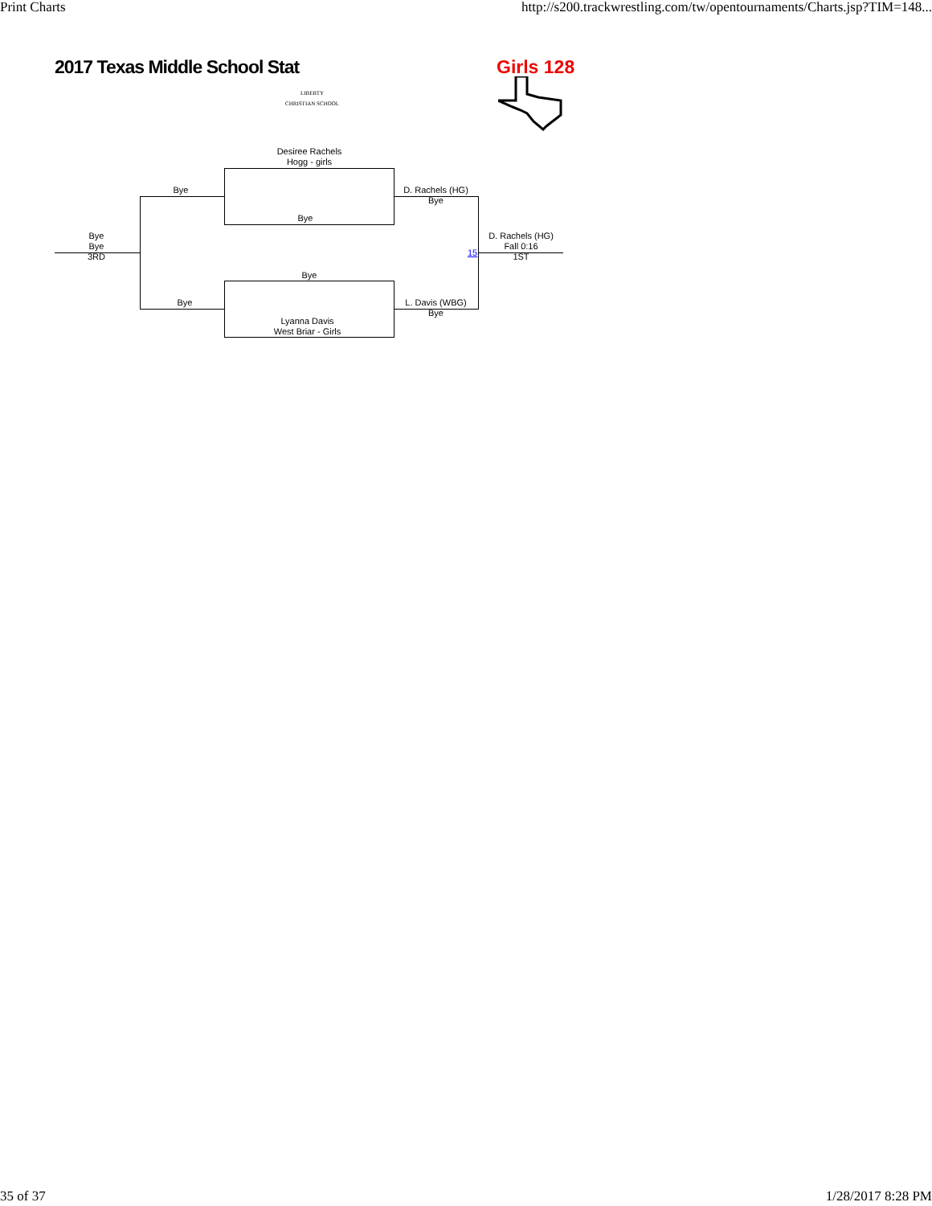Print Charts http://s200.trackwrestling.com/tw/opentournaments/Charts.jsp?TIM=148...
2017 Texas Middle School Stat
LIBERTY
CHRISTIAN SCHOOL
Girls 128
Desiree Rachels
Hogg - girls
Bye
Bye
D. Rachels (HG)
Bye
Bye
Lyanna Davis
West Briar - Girls
Bye
L. Davis (WBG)
Bye
Bye
Bye
3RD
15
D. Rachels (HG)
Fall 0:16
1ST
35 of 37 1/28/2017 8:28 PM